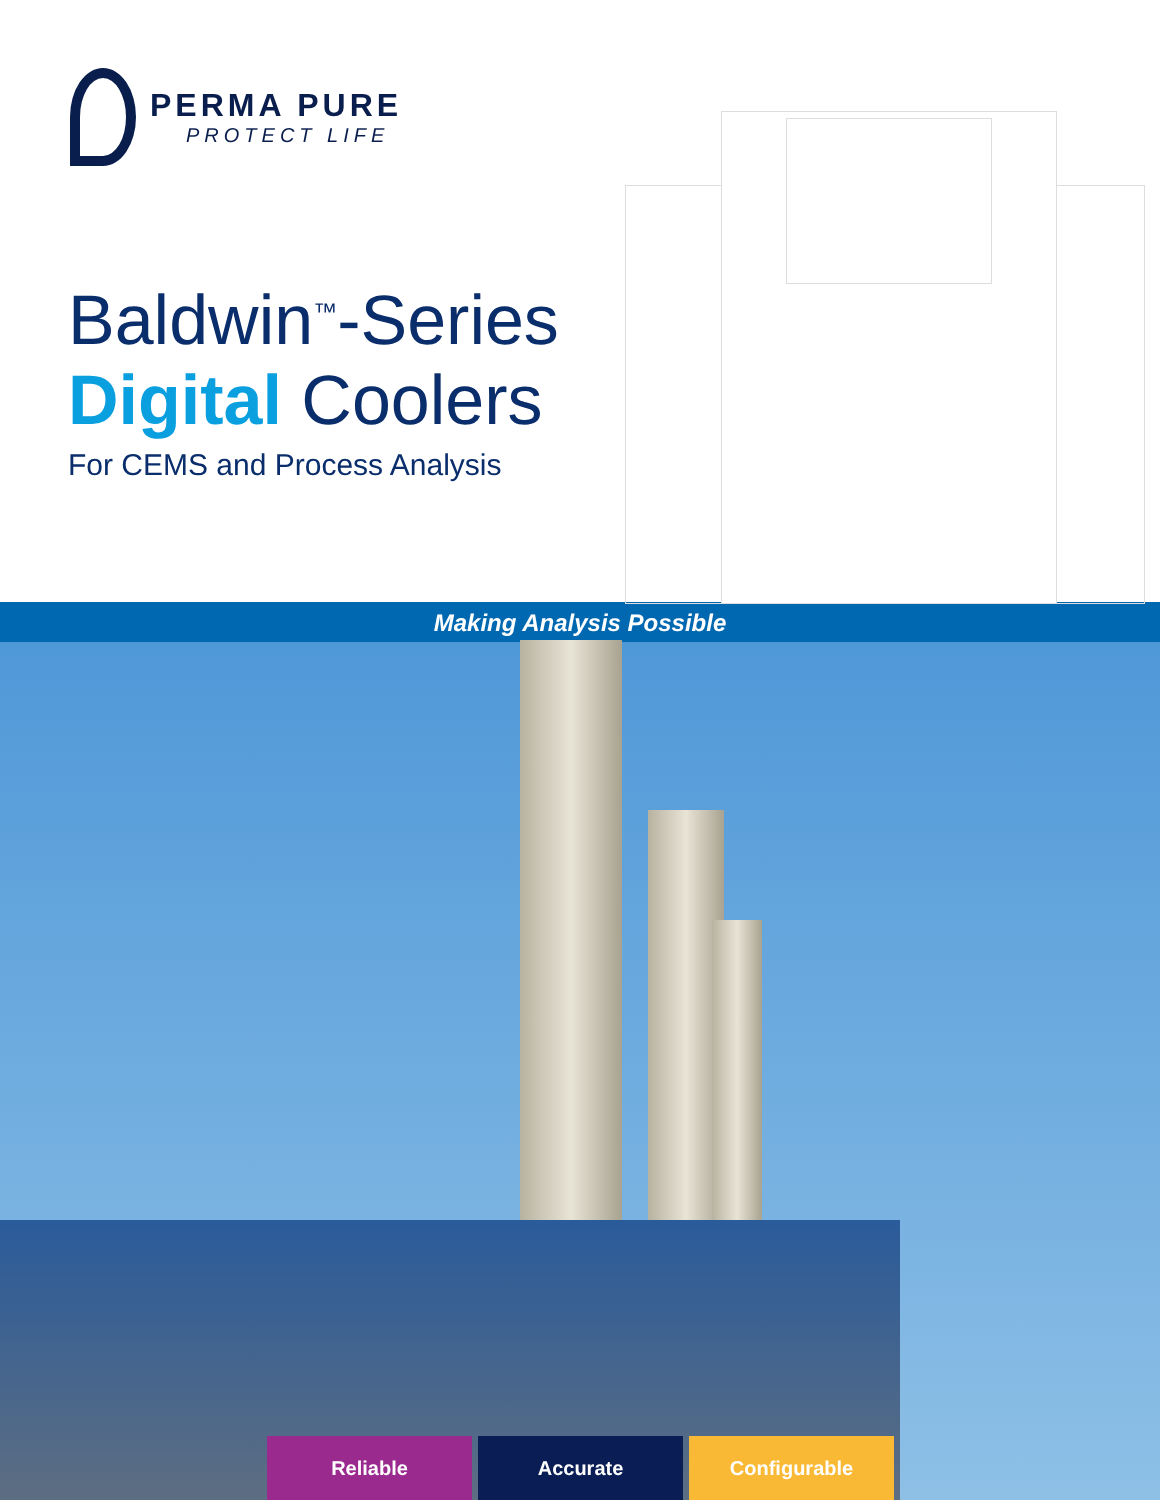PERMA PURE
PROTECT LIFE
Baldwin<sup>™</sup>-Series
Digital Coolers
For CEMS and Process Analysis
Making Analysis Possible
Reliable Accurate Configurable